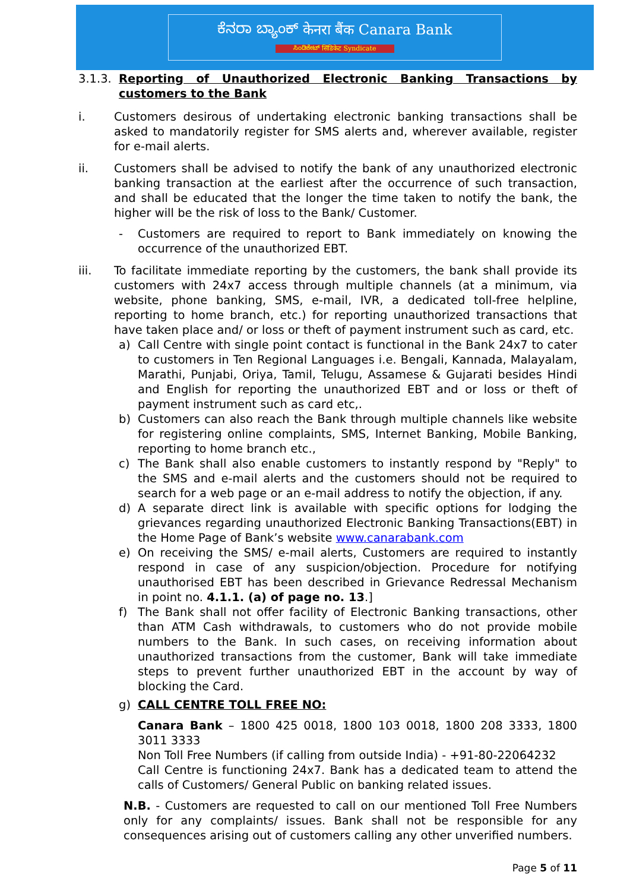ಕೆನರಾ ಬ್ಯಾಂಕ್ केनरा बैंक Canara Bank
ಸಿಂಡಿಕೇಟ್ सिंडिकेट Syndicate
3.1.3.
Reporting of Unauthorized Electronic Banking Transactions by customers to the Bank
i. Customers desirous of undertaking electronic banking transactions shall be asked to mandatorily register for SMS alerts and, wherever available, register for e-mail alerts.
ii. Customers shall be advised to notify the bank of any unauthorized electronic banking transaction at the earliest after the occurrence of such transaction, and shall be educated that the longer the time taken to notify the bank, the higher will be the risk of loss to the Bank/ Customer.
- Customers are required to report to Bank immediately on knowing the occurrence of the unauthorized EBT.
iii. To facilitate immediate reporting by the customers, the bank shall provide its customers with 24x7 access through multiple channels (at a minimum, via website, phone banking, SMS, e-mail, IVR, a dedicated toll-free helpline, reporting to home branch, etc.) for reporting unauthorized transactions that have taken place and/ or loss or theft of payment instrument such as card, etc.
a) Call Centre with single point contact is functional in the Bank 24x7 to cater to customers in Ten Regional Languages i.e. Bengali, Kannada, Malayalam, Marathi, Punjabi, Oriya, Tamil, Telugu, Assamese & Gujarati besides Hindi and English for reporting the unauthorized EBT and or loss or theft of payment instrument such as card etc,.
b) Customers can also reach the Bank through multiple channels like website for registering online complaints, SMS, Internet Banking, Mobile Banking, reporting to home branch etc.,
c) The Bank shall also enable customers to instantly respond by "Reply" to the SMS and e-mail alerts and the customers should not be required to search for a web page or an e-mail address to notify the objection, if any.
d) A separate direct link is available with specific options for lodging the grievances regarding unauthorized Electronic Banking Transactions(EBT) in the Home Page of Bank’s website www.canarabank.com
e) On receiving the SMS/ e-mail alerts, Customers are required to instantly respond in case of any suspicion/objection. Procedure for notifying unauthorised EBT has been described in Grievance Redressal Mechanism in point no. 4.1.1. (a) of page no. 13.]
f) The Bank shall not offer facility of Electronic Banking transactions, other than ATM Cash withdrawals, to customers who do not provide mobile numbers to the Bank. In such cases, on receiving information about unauthorized transactions from the customer, Bank will take immediate steps to prevent further unauthorized EBT in the account by way of blocking the Card.
g) CALL CENTRE TOLL FREE NO:
Canara Bank – 1800 425 0018, 1800 103 0018, 1800 208 3333, 1800 3011 3333
Non Toll Free Numbers (if calling from outside India) - +91-80-22064232
Call Centre is functioning 24x7. Bank has a dedicated team to attend the calls of Customers/ General Public on banking related issues.
N.B. - Customers are requested to call on our mentioned Toll Free Numbers only for any complaints/ issues. Bank shall not be responsible for any consequences arising out of customers calling any other unverified numbers.
Page 5 of 11